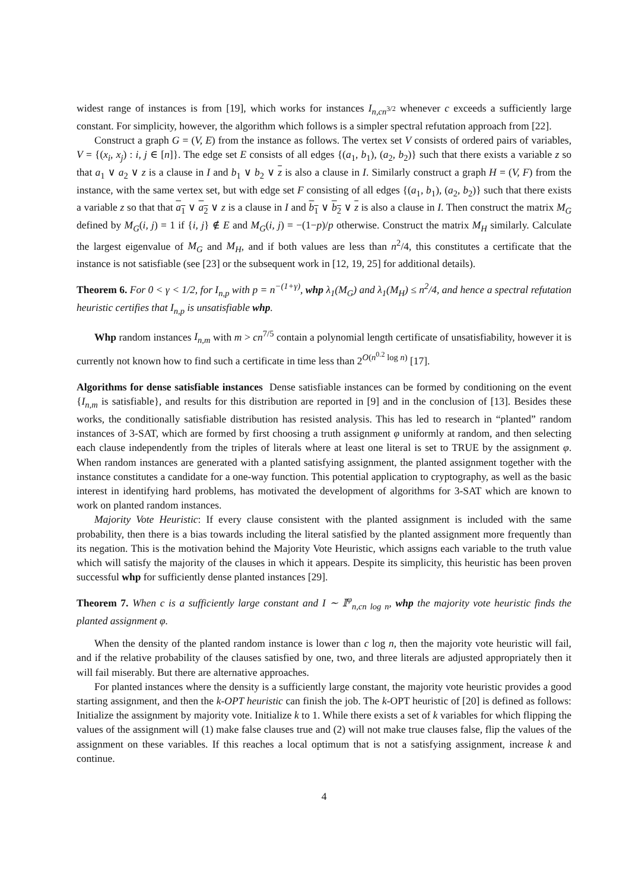widest range of instances is from [19], which works for instances I<sub>n,cn<sup>3/2</sup></sub> whenever c exceeds a sufficiently large constant. For simplicity, however, the algorithm which follows is a simpler spectral refutation approach from [22].
Construct a graph G = (V, E) from the instance as follows. The vertex set V consists of ordered pairs of variables, V = {(x<sub>i</sub>, x<sub>j</sub>) : i, j ∈ [n]}. The edge set E consists of all edges {(a<sub>1</sub>, b<sub>1</sub>), (a<sub>2</sub>, b<sub>2</sub>)} such that there exists a variable z so that a<sub>1</sub> ∨ a<sub>2</sub> ∨ z is a clause in I and b<sub>1</sub> ∨ b<sub>2</sub> ∨ z is also a clause in I. Similarly construct a graph H = (V, F) from the instance, with the same vertex set, but with edge set F consisting of all edges {(a<sub>1</sub>, b<sub>1</sub>), (a<sub>2</sub>, b<sub>2</sub>)} such that there exists a variable z so that that a<sub>1</sub> ∨ a<sub>2</sub> ∨ z is a clause in I and b<sub>1</sub> ∨ b<sub>2</sub> ∨ z is also a clause in I. Then construct the matrix M<sub>G</sub> defined by M<sub>G</sub>(i, j) = 1 if {i, j} ∉ E and M<sub>G</sub>(i, j) = −(1−p)/p otherwise. Construct the matrix M<sub>H</sub> similarly. Calculate the largest eigenvalue of M<sub>G</sub> and M<sub>H</sub>, and if both values are less than n<sup>2</sup>/4, this constitutes a certificate that the instance is not satisfiable (see [23] or the subsequent work in [12, 19, 25] for additional details).
Theorem 6. For 0 < γ < 1/2, for I<sub>n,p</sub> with p = n<sup>−(1+γ)</sup>, whp λ<sub>1</sub>(M<sub>G</sub>) and λ<sub>1</sub>(M<sub>H</sub>) ≤ n<sup>2</sup>/4, and hence a spectral refutation heuristic certifies that I<sub>n,p</sub> is unsatisfiable whp.
Whp random instances I<sub>n,m</sub> with m > cn<sup>7/5</sup> contain a polynomial length certificate of unsatisfiability, however it is currently not known how to find such a certificate in time less than 2<sup>O(n<sup>0.2</sup> log n)</sup> [17].
Algorithms for dense satisfiable instances Dense satisfiable instances can be formed by conditioning on the event {I<sub>n,m</sub> is satisfiable}, and results for this distribution are reported in [9] and in the conclusion of [13]. Besides these works, the conditionally satisfiable distribution has resisted analysis. This has led to research in “planted” random instances of 3-SAT, which are formed by first choosing a truth assignment φ uniformly at random, and then selecting each clause independently from the triples of literals where at least one literal is set to TRUE by the assignment φ. When random instances are generated with a planted satisfying assignment, the planted assignment together with the instance constitutes a candidate for a one-way function. This potential application to cryptography, as well as the basic interest in identifying hard problems, has motivated the development of algorithms for 3-SAT which are known to work on planted random instances.
Majority Vote Heuristic: If every clause consistent with the planted assignment is included with the same probability, then there is a bias towards including the literal satisfied by the planted assignment more frequently than its negation. This is the motivation behind the Majority Vote Heuristic, which assigns each variable to the truth value which will satisfy the majority of the clauses in which it appears. Despite its simplicity, this heuristic has been proven successful whp for sufficiently dense planted instances [29].
Theorem 7. When c is a sufficiently large constant and I ∼ 𝕀<sup>φ</sup><sub>n,cn log n</sub>, whp the majority vote heuristic finds the planted assignment φ.
When the density of the planted random instance is lower than c log n, then the majority vote heuristic will fail, and if the relative probability of the clauses satisfied by one, two, and three literals are adjusted appropriately then it will fail miserably. But there are alternative approaches.
For planted instances where the density is a sufficiently large constant, the majority vote heuristic provides a good starting assignment, and then the k-OPT heuristic can finish the job. The k-OPT heuristic of [20] is defined as follows: Initialize the assignment by majority vote. Initialize k to 1. While there exists a set of k variables for which flipping the values of the assignment will (1) make false clauses true and (2) will not make true clauses false, flip the values of the assignment on these variables. If this reaches a local optimum that is not a satisfying assignment, increase k and continue.
4